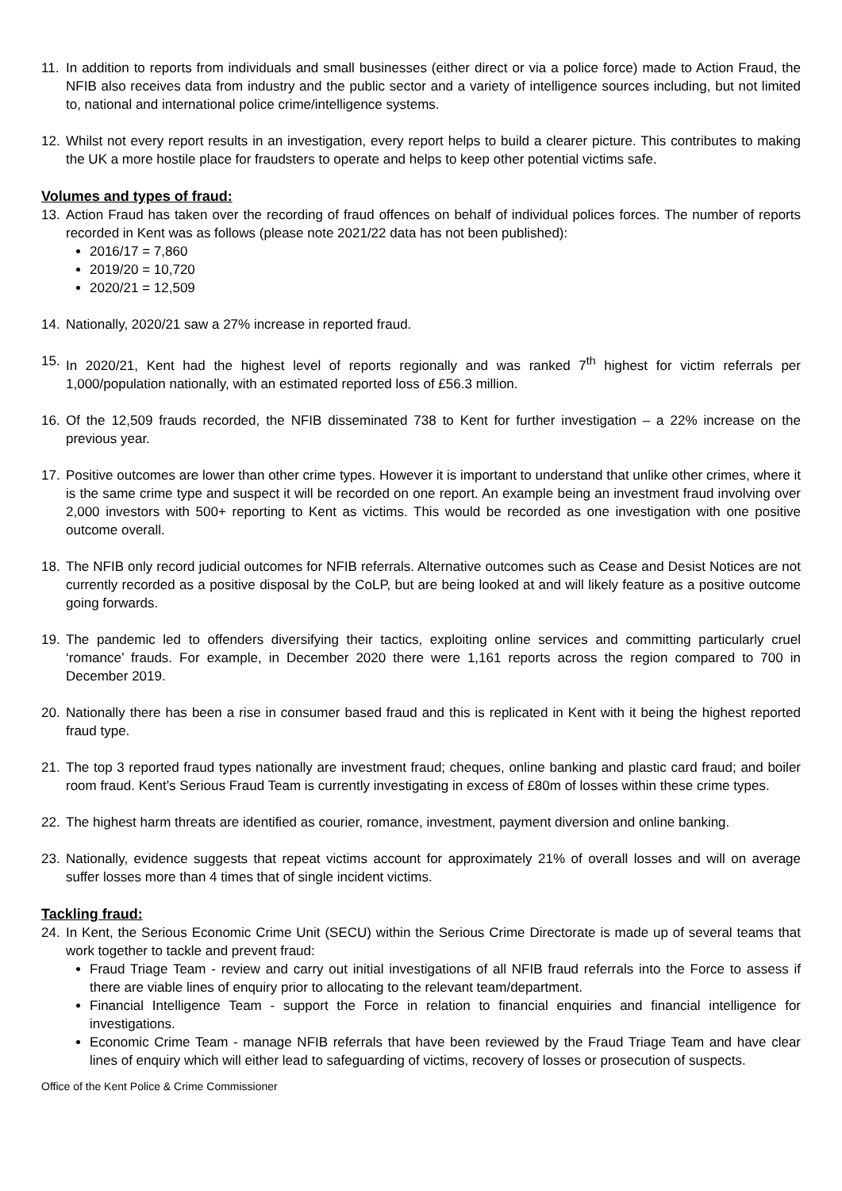11. In addition to reports from individuals and small businesses (either direct or via a police force) made to Action Fraud, the NFIB also receives data from industry and the public sector and a variety of intelligence sources including, but not limited to, national and international police crime/intelligence systems.
12. Whilst not every report results in an investigation, every report helps to build a clearer picture. This contributes to making the UK a more hostile place for fraudsters to operate and helps to keep other potential victims safe.
Volumes and types of fraud:
13. Action Fraud has taken over the recording of fraud offences on behalf of individual polices forces. The number of reports recorded in Kent was as follows (please note 2021/22 data has not been published):
2016/17 = 7,860
2019/20 = 10,720
2020/21 = 12,509
14. Nationally, 2020/21 saw a 27% increase in reported fraud.
15. In 2020/21, Kent had the highest level of reports regionally and was ranked 7<sup>th</sup> highest for victim referrals per 1,000/population nationally, with an estimated reported loss of £56.3 million.
16. Of the 12,509 frauds recorded, the NFIB disseminated 738 to Kent for further investigation – a 22% increase on the previous year.
17. Positive outcomes are lower than other crime types. However it is important to understand that unlike other crimes, where it is the same crime type and suspect it will be recorded on one report. An example being an investment fraud involving over 2,000 investors with 500+ reporting to Kent as victims. This would be recorded as one investigation with one positive outcome overall.
18. The NFIB only record judicial outcomes for NFIB referrals. Alternative outcomes such as Cease and Desist Notices are not currently recorded as a positive disposal by the CoLP, but are being looked at and will likely feature as a positive outcome going forwards.
19. The pandemic led to offenders diversifying their tactics, exploiting online services and committing particularly cruel ‘romance’ frauds. For example, in December 2020 there were 1,161 reports across the region compared to 700 in December 2019.
20. Nationally there has been a rise in consumer based fraud and this is replicated in Kent with it being the highest reported fraud type.
21. The top 3 reported fraud types nationally are investment fraud; cheques, online banking and plastic card fraud; and boiler room fraud. Kent’s Serious Fraud Team is currently investigating in excess of £80m of losses within these crime types.
22. The highest harm threats are identified as courier, romance, investment, payment diversion and online banking.
23. Nationally, evidence suggests that repeat victims account for approximately 21% of overall losses and will on average suffer losses more than 4 times that of single incident victims.
Tackling fraud:
24. In Kent, the Serious Economic Crime Unit (SECU) within the Serious Crime Directorate is made up of several teams that work together to tackle and prevent fraud:
Fraud Triage Team - review and carry out initial investigations of all NFIB fraud referrals into the Force to assess if there are viable lines of enquiry prior to allocating to the relevant team/department.
Financial Intelligence Team - support the Force in relation to financial enquiries and financial intelligence for investigations.
Economic Crime Team - manage NFIB referrals that have been reviewed by the Fraud Triage Team and have clear lines of enquiry which will either lead to safeguarding of victims, recovery of losses or prosecution of suspects.
Office of the Kent Police & Crime Commissioner